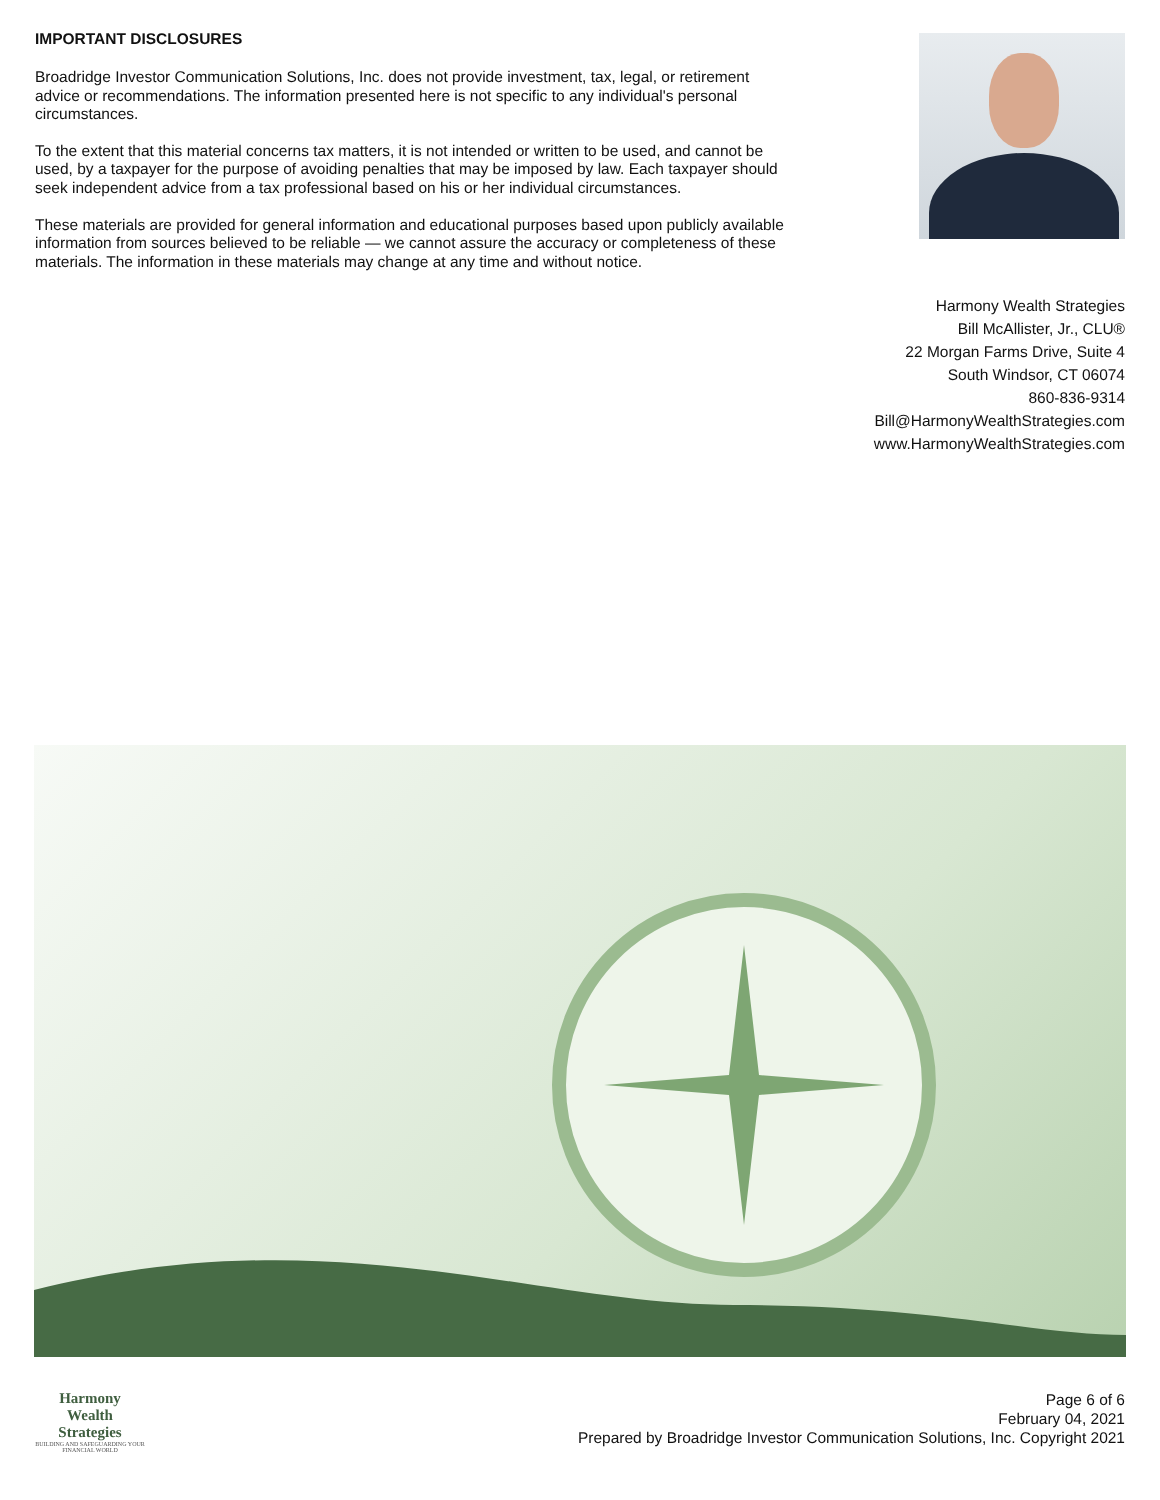IMPORTANT DISCLOSURES
Broadridge Investor Communication Solutions, Inc. does not provide investment, tax, legal, or retirement advice or recommendations. The information presented here is not specific to any individual's personal circumstances.
To the extent that this material concerns tax matters, it is not intended or written to be used, and cannot be used, by a taxpayer for the purpose of avoiding penalties that may be imposed by law. Each taxpayer should seek independent advice from a tax professional based on his or her individual circumstances.
These materials are provided for general information and educational purposes based upon publicly available information from sources believed to be reliable — we cannot assure the accuracy or completeness of these materials. The information in these materials may change at any time and without notice.
Harmony Wealth Strategies
Bill McAllister, Jr., CLU®
22 Morgan Farms Drive, Suite 4
South Windsor, CT 06074
860-836-9314
Bill@HarmonyWealthStrategies.com
www.HarmonyWealthStrategies.com
Harmony Wealth Strategies
BUILDING AND SAFEGUARDING YOUR FINANCIAL WORLD
Page 6 of 6
February 04, 2021
Prepared by Broadridge Investor Communication Solutions, Inc. Copyright 2021